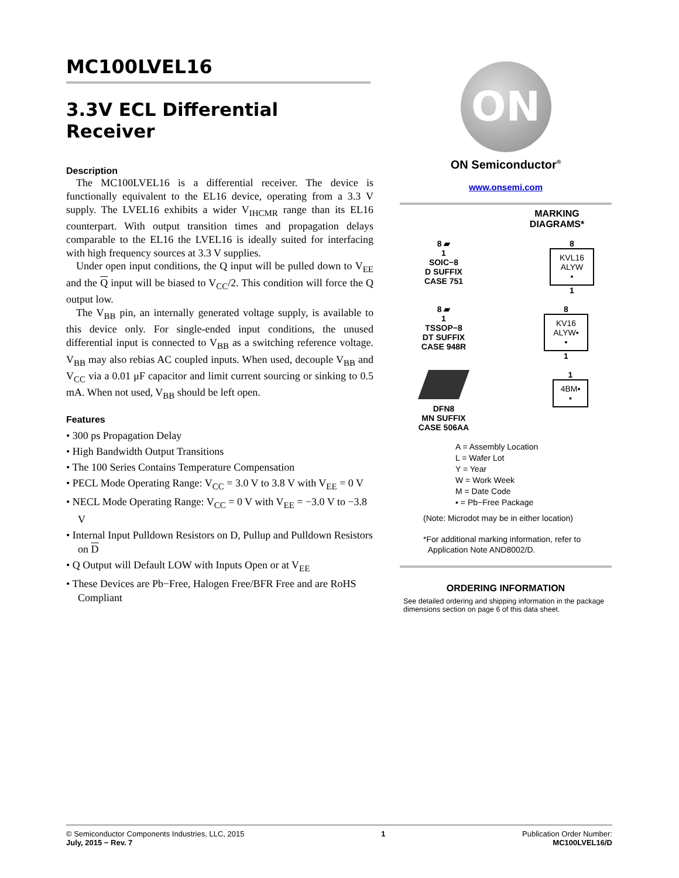MC100LVEL16
3.3V ECL Differential
Receiver
Description
The MC100LVEL16 is a differential receiver. The device is functionally equivalent to the EL16 device, operating from a 3.3 V supply. The LVEL16 exhibits a wider V<sub>IHCMR</sub> range than its EL16 counterpart. With output transition times and propagation delays comparable to the EL16 the LVEL16 is ideally suited for interfacing with high frequency sources at 3.3 V supplies.
Under open input conditions, the Q input will be pulled down to V<sub>EE</sub> and the Q input will be biased to V<sub>CC</sub>/2. This condition will force the Q output low.
The V<sub>BB</sub> pin, an internally generated voltage supply, is available to this device only. For single-ended input conditions, the unused differential input is connected to V<sub>BB</sub> as a switching reference voltage. V<sub>BB</sub> may also rebias AC coupled inputs. When used, decouple V<sub>BB</sub> and V<sub>CC</sub> via a 0.01 μF capacitor and limit current sourcing or sinking to 0.5 mA. When not used, V<sub>BB</sub> should be left open.
Features
• 300 ps Propagation Delay
• High Bandwidth Output Transitions
• The 100 Series Contains Temperature Compensation
• PECL Mode Operating Range: V<sub>CC</sub> = 3.0 V to 3.8 V with V<sub>EE</sub> = 0 V
• NECL Mode Operating Range: V<sub>CC</sub> = 0 V with V<sub>EE</sub> = −3.0 V to −3.8 V
• Internal Input Pulldown Resistors on D, Pullup and Pulldown Resistors on D
• Q Output will Default LOW with Inputs Open or at V<sub>EE</sub>
• These Devices are Pb−Free, Halogen Free/BFR Free and are RoHS Compliant
ON
ON Semiconductor<sup>®</sup>
www.onsemi.com
MARKING
DIAGRAMS*
8 ▰
1
SOIC−8
D SUFFIX
CASE 751
8
KVL16
ALYW
▪
1
8 ▰
1
TSSOP−8
DT SUFFIX
CASE 948R
8
KV16
ALYW▪
▪
1
DFN8
MN SUFFIX
CASE 506AA
1
4BM▪
▪
A = Assembly Location
L = Wafer Lot
Y = Year
W = Work Week
M = Date Code
▪ = Pb−Free Package
(Note: Microdot may be in either location)
*For additional marking information, refer to
Application Note AND8002/D.
ORDERING INFORMATION
See detailed ordering and shipping information in the package dimensions section on page 6 of this data sheet.
© Semiconductor Components Industries, LLC, 2015
July, 2015 − Rev. 7
1 Publication Order Number:
MC100LVEL16/D